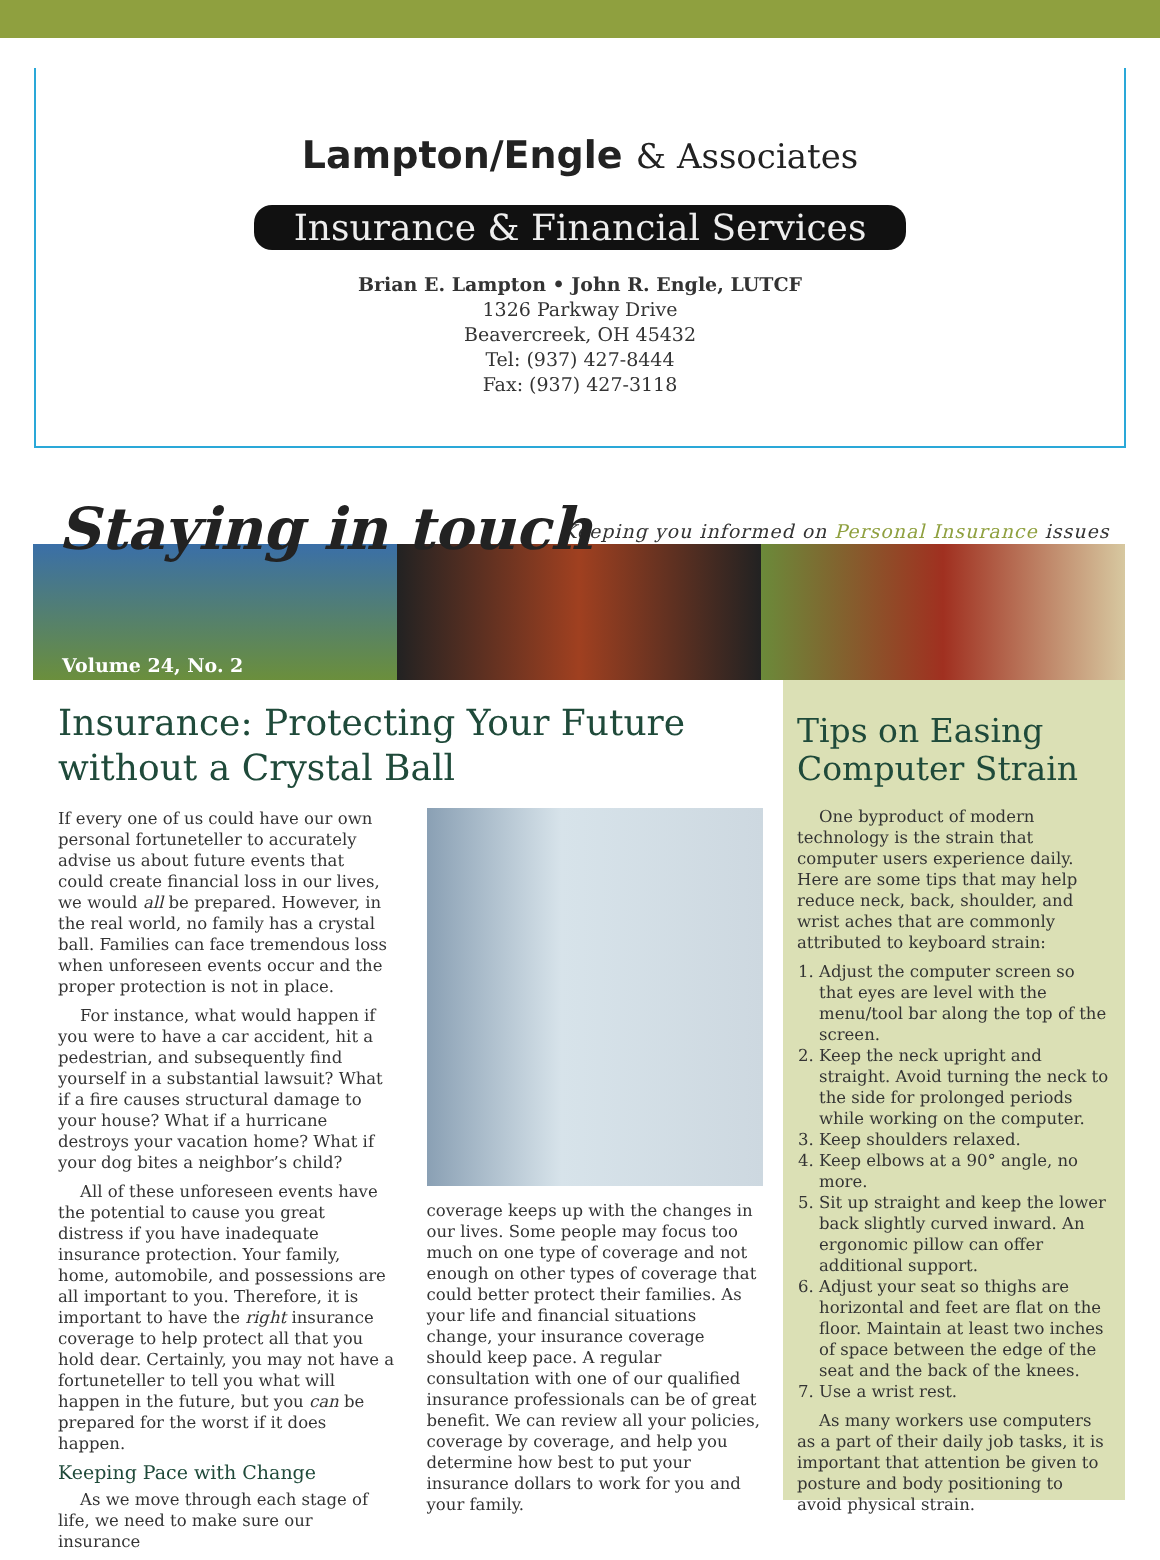Lampton/Engle & Associates
Insurance & Financial Services
Brian E. Lampton • John R. Engle, LUTCF
1326 Parkway Drive
Beavercreek, OH 45432
Tel: (937) 427-8444
Fax: (937) 427-3118
Staying in touch
Keeping you informed on Personal Insurance issues
Volume 24, No. 2
Insurance: Protecting Your Future without a Crystal Ball
If every one of us could have our own personal fortuneteller to accurately advise us about future events that could create financial loss in our lives, we would all be prepared. However, in the real world, no family has a crystal ball. Families can face tremendous loss when unforeseen events occur and the proper protection is not in place.
For instance, what would happen if you were to have a car accident, hit a pedestrian, and subsequently find yourself in a substantial lawsuit? What if a fire causes structural damage to your house? What if a hurricane destroys your vacation home? What if your dog bites a neighbor’s child?
All of these unforeseen events have the potential to cause you great distress if you have inadequate insurance protection. Your family, home, automobile, and possessions are all important to you. Therefore, it is important to have the right insurance coverage to help protect all that you hold dear. Certainly, you may not have a fortuneteller to tell you what will happen in the future, but you can be prepared for the worst if it does happen.
Keeping Pace with Change
As we move through each stage of life, we need to make sure our insurance
coverage keeps up with the changes in our lives. Some people may focus too much on one type of coverage and not enough on other types of coverage that could better protect their families. As your life and financial situations change, your insurance coverage should keep pace. A regular consultation with one of our qualified insurance professionals can be of great benefit. We can review all your policies, coverage by coverage, and help you determine how best to put your insurance dollars to work for you and your family.
Tips on Easing Computer Strain
One byproduct of modern technology is the strain that computer users experience daily. Here are some tips that may help reduce neck, back, shoulder, and wrist aches that are commonly attributed to keyboard strain:
1. Adjust the computer screen so that eyes are level with the menu/tool bar along the top of the screen.
2. Keep the neck upright and straight. Avoid turning the neck to the side for prolonged periods while working on the computer.
3. Keep shoulders relaxed.
4. Keep elbows at a 90° angle, no more.
5. Sit up straight and keep the lower back slightly curved inward. An ergonomic pillow can offer additional support.
6. Adjust your seat so thighs are horizontal and feet are flat on the floor. Maintain at least two inches of space between the edge of the seat and the back of the knees.
7. Use a wrist rest.
As many workers use computers as a part of their daily job tasks, it is important that attention be given to posture and body positioning to avoid physical strain.